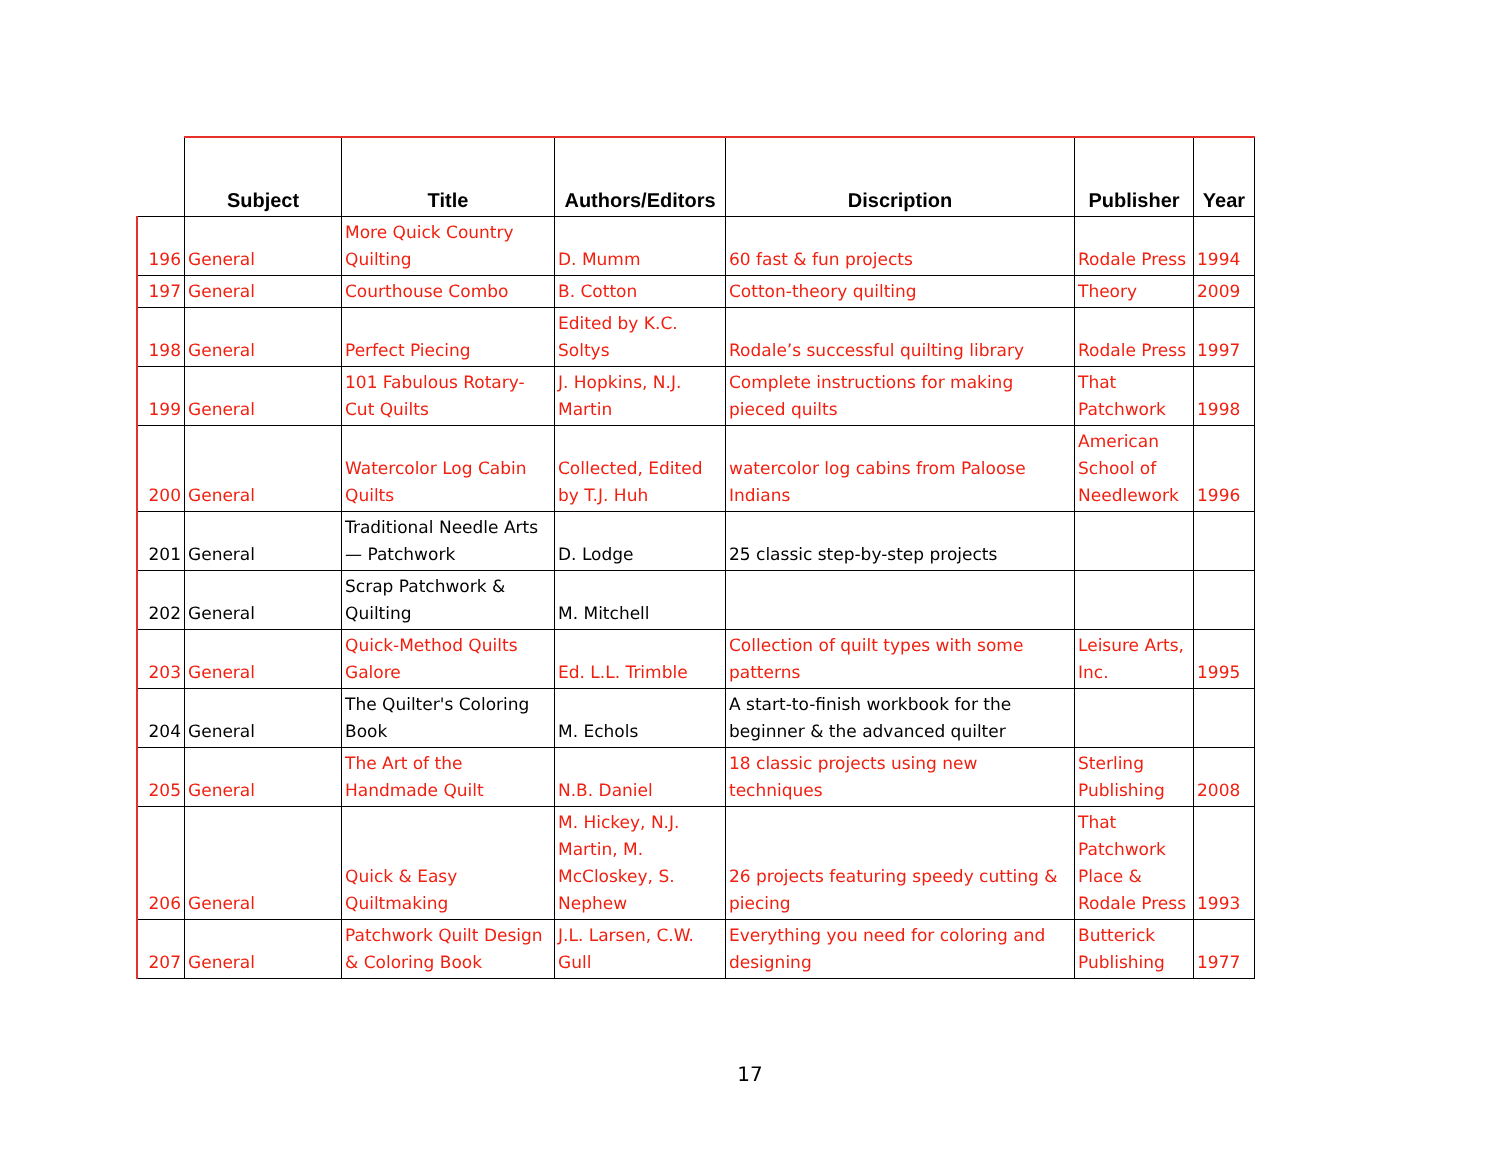| | Subject | Title | Authors/Editors | Discription | Publisher | Year |
| --- | --- | --- | --- | --- | --- | --- |
| 196 | General | More Quick Country Quilting | D. Mumm | 60 fast & fun projects | Rodale Press | 1994 |
| 197 | General | Courthouse Combo | B. Cotton | Cotton-theory quilting | Theory | 2009 |
| 198 | General | Perfect Piecing | Edited by K.C. Soltys | Rodale’s successful quilting library | Rodale Press | 1997 |
| 199 | General | 101 Fabulous Rotary-Cut Quilts | J. Hopkins, N.J. Martin | Complete instructions for making pieced quilts | That Patchwork | 1998 |
| 200 | General | Watercolor Log Cabin Quilts | Collected, Edited by T.J. Huh | watercolor log cabins from Paloose Indians | American School of Needlework | 1996 |
| 201 | General | Traditional Needle Arts — Patchwork | D. Lodge | 25 classic step-by-step projects | | |
| 202 | General | Scrap Patchwork & Quilting | M. Mitchell | | | |
| 203 | General | Quick-Method Quilts Galore | Ed. L.L. Trimble | Collection of quilt types with some patterns | Leisure Arts, Inc. | 1995 |
| 204 | General | The Quilter's Coloring Book | M. Echols | A start-to-finish workbook for the beginner & the advanced quilter | | |
| 205 | General | The Art of the Handmade Quilt | N.B. Daniel | 18 classic projects using new techniques | Sterling Publishing | 2008 |
| 206 | General | Quick & Easy Quiltmaking | M. Hickey, N.J. Martin, M. McCloskey, S. Nephew | 26 projects featuring speedy cutting & piecing | That Patchwork Place & Rodale Press | 1993 |
| 207 | General | Patchwork Quilt Design & Coloring Book | J.L. Larsen, C.W. Gull | Everything you need for coloring and designing | Butterick Publishing | 1977 |
17